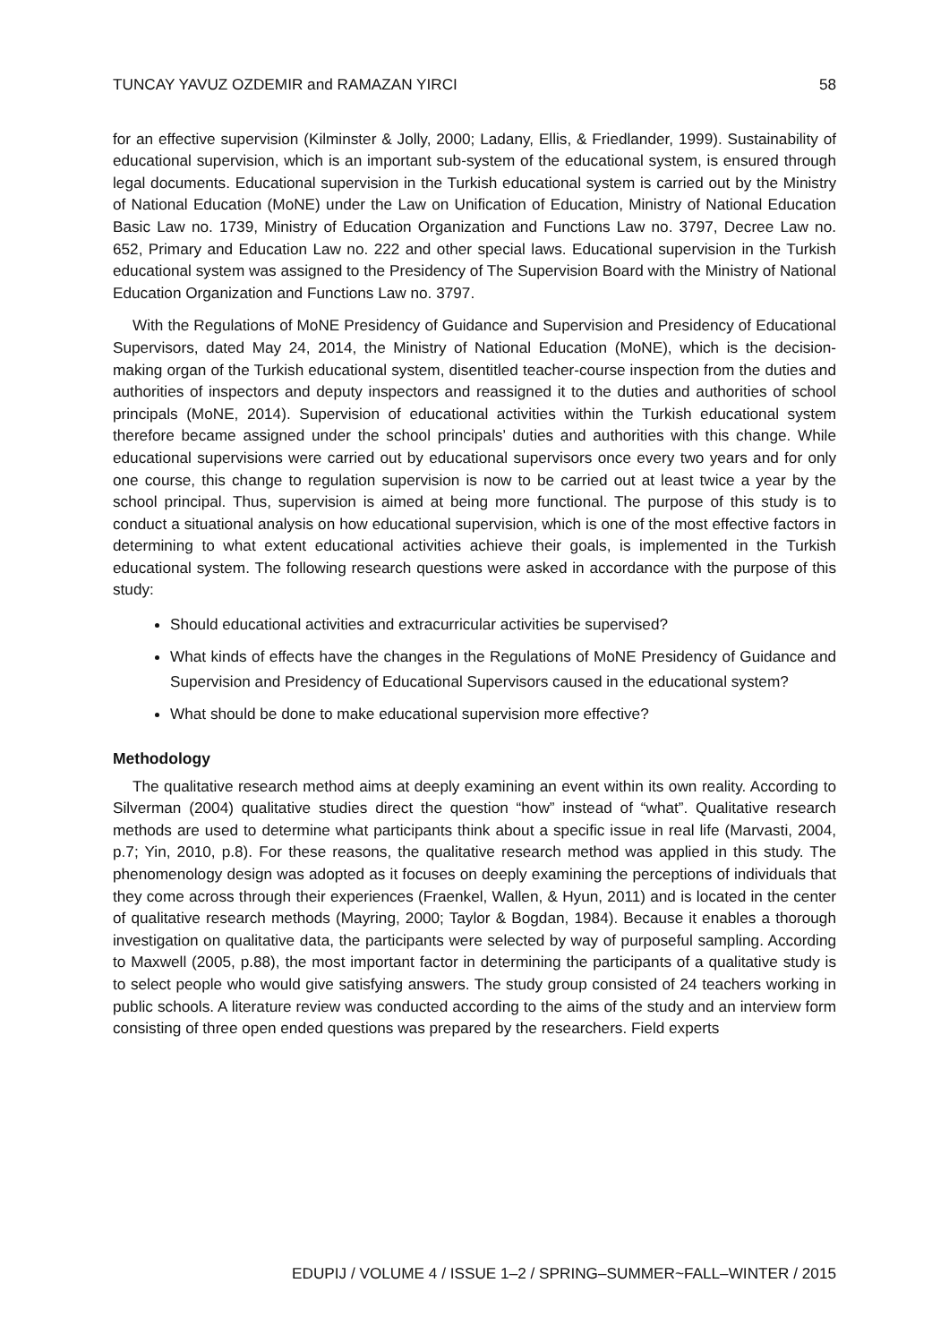TUNCAY YAVUZ OZDEMIR and RAMAZAN YIRCI 58
for an effective supervision (Kilminster & Jolly, 2000; Ladany, Ellis, & Friedlander, 1999). Sustainability of educational supervision, which is an important sub-system of the educational system, is ensured through legal documents. Educational supervision in the Turkish educational system is carried out by the Ministry of National Education (MoNE) under the Law on Unification of Education, Ministry of National Education Basic Law no. 1739, Ministry of Education Organization and Functions Law no. 3797, Decree Law no. 652, Primary and Education Law no. 222 and other special laws. Educational supervision in the Turkish educational system was assigned to the Presidency of The Supervision Board with the Ministry of National Education Organization and Functions Law no. 3797.
With the Regulations of MoNE Presidency of Guidance and Supervision and Presidency of Educational Supervisors, dated May 24, 2014, the Ministry of National Education (MoNE), which is the decision-making organ of the Turkish educational system, disentitled teacher-course inspection from the duties and authorities of inspectors and deputy inspectors and reassigned it to the duties and authorities of school principals (MoNE, 2014). Supervision of educational activities within the Turkish educational system therefore became assigned under the school principals’ duties and authorities with this change. While educational supervisions were carried out by educational supervisors once every two years and for only one course, this change to regulation supervision is now to be carried out at least twice a year by the school principal. Thus, supervision is aimed at being more functional. The purpose of this study is to conduct a situational analysis on how educational supervision, which is one of the most effective factors in determining to what extent educational activities achieve their goals, is implemented in the Turkish educational system. The following research questions were asked in accordance with the purpose of this study:
Should educational activities and extracurricular activities be supervised?
What kinds of effects have the changes in the Regulations of MoNE Presidency of Guidance and Supervision and Presidency of Educational Supervisors caused in the educational system?
What should be done to make educational supervision more effective?
Methodology
The qualitative research method aims at deeply examining an event within its own reality. According to Silverman (2004) qualitative studies direct the question “how” instead of “what”. Qualitative research methods are used to determine what participants think about a specific issue in real life (Marvasti, 2004, p.7; Yin, 2010, p.8). For these reasons, the qualitative research method was applied in this study. The phenomenology design was adopted as it focuses on deeply examining the perceptions of individuals that they come across through their experiences (Fraenkel, Wallen, & Hyun, 2011) and is located in the center of qualitative research methods (Mayring, 2000; Taylor & Bogdan, 1984). Because it enables a thorough investigation on qualitative data, the participants were selected by way of purposeful sampling. According to Maxwell (2005, p.88), the most important factor in determining the participants of a qualitative study is to select people who would give satisfying answers. The study group consisted of 24 teachers working in public schools. A literature review was conducted according to the aims of the study and an interview form consisting of three open ended questions was prepared by the researchers. Field experts
EDUPIJ / VOLUME 4 / ISSUE 1–2 / SPRING–SUMMER~FALL–WINTER / 2015